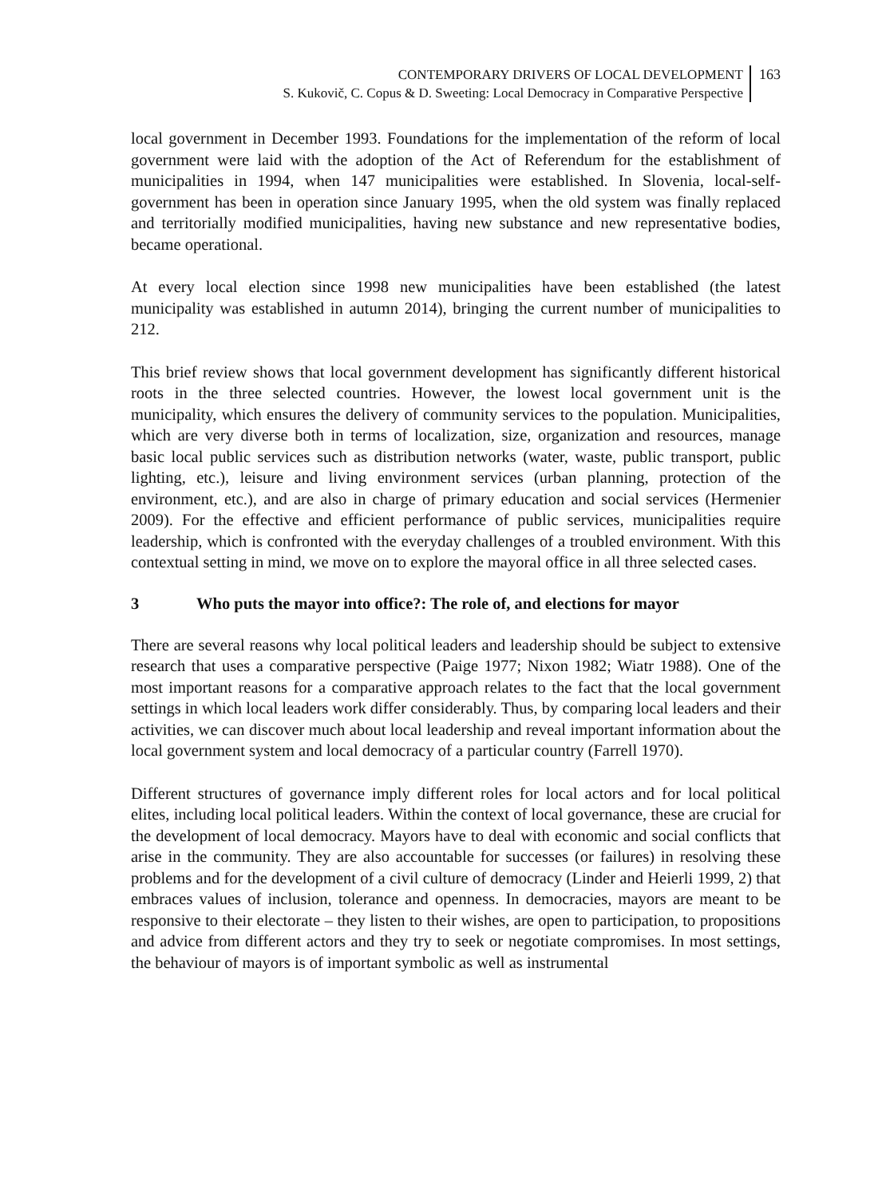CONTEMPORARY DRIVERS OF LOCAL DEVELOPMENT
S. Kukovič, C. Copus & D. Sweeting: Local Democracy in Comparative Perspective
163
local government in December 1993. Foundations for the implementation of the reform of local government were laid with the adoption of the Act of Referendum for the establishment of municipalities in 1994, when 147 municipalities were established. In Slovenia, local-self-government has been in operation since January 1995, when the old system was finally replaced and territorially modified municipalities, having new substance and new representative bodies, became operational.
At every local election since 1998 new municipalities have been established (the latest municipality was established in autumn 2014), bringing the current number of municipalities to 212.
This brief review shows that local government development has significantly different historical roots in the three selected countries. However, the lowest local government unit is the municipality, which ensures the delivery of community services to the population. Municipalities, which are very diverse both in terms of localization, size, organization and resources, manage basic local public services such as distribution networks (water, waste, public transport, public lighting, etc.), leisure and living environment services (urban planning, protection of the environment, etc.), and are also in charge of primary education and social services (Hermenier 2009). For the effective and efficient performance of public services, municipalities require leadership, which is confronted with the everyday challenges of a troubled environment. With this contextual setting in mind, we move on to explore the mayoral office in all three selected cases.
3 Who puts the mayor into office?: The role of, and elections for mayor
There are several reasons why local political leaders and leadership should be subject to extensive research that uses a comparative perspective (Paige 1977; Nixon 1982; Wiatr 1988). One of the most important reasons for a comparative approach relates to the fact that the local government settings in which local leaders work differ considerably. Thus, by comparing local leaders and their activities, we can discover much about local leadership and reveal important information about the local government system and local democracy of a particular country (Farrell 1970).
Different structures of governance imply different roles for local actors and for local political elites, including local political leaders. Within the context of local governance, these are crucial for the development of local democracy. Mayors have to deal with economic and social conflicts that arise in the community. They are also accountable for successes (or failures) in resolving these problems and for the development of a civil culture of democracy (Linder and Heierli 1999, 2) that embraces values of inclusion, tolerance and openness. In democracies, mayors are meant to be responsive to their electorate – they listen to their wishes, are open to participation, to propositions and advice from different actors and they try to seek or negotiate compromises. In most settings, the behaviour of mayors is of important symbolic as well as instrumental